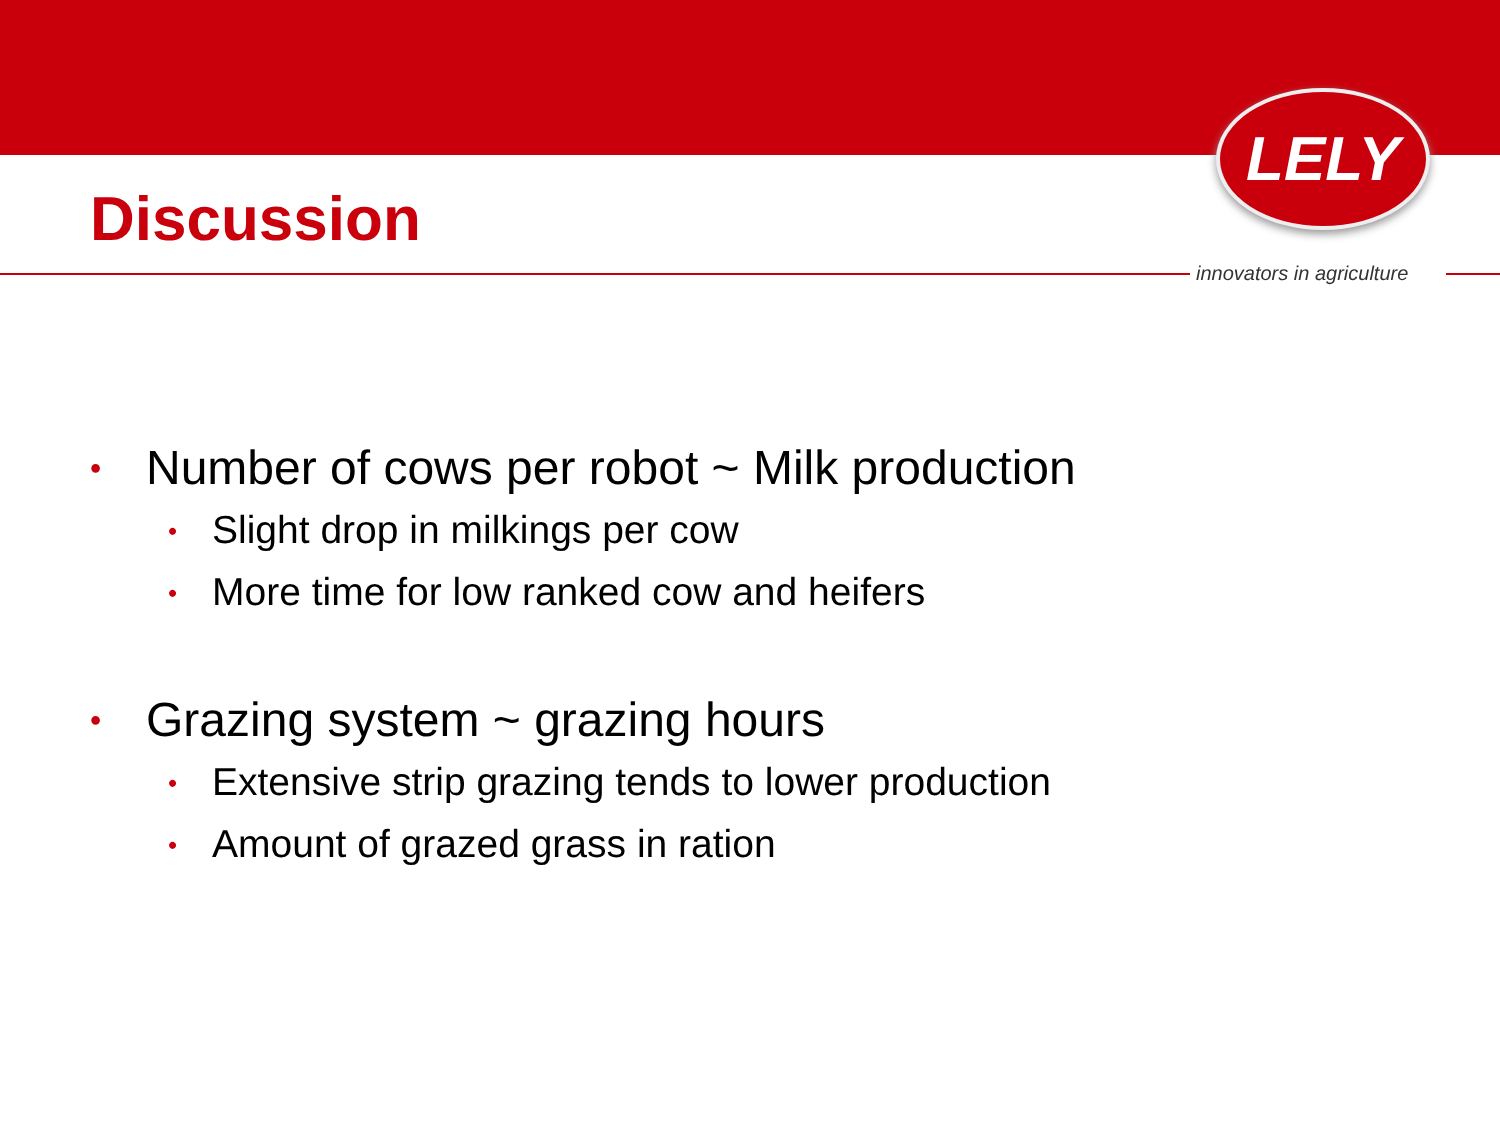LELY
Discussion
innovators in agriculture
• Number of cows per robot ~ Milk production
• Slight drop in milkings per cow
• More time for low ranked cow and heifers
• Grazing system ~ grazing hours
• Extensive strip grazing tends to lower production
• Amount of grazed grass in ration